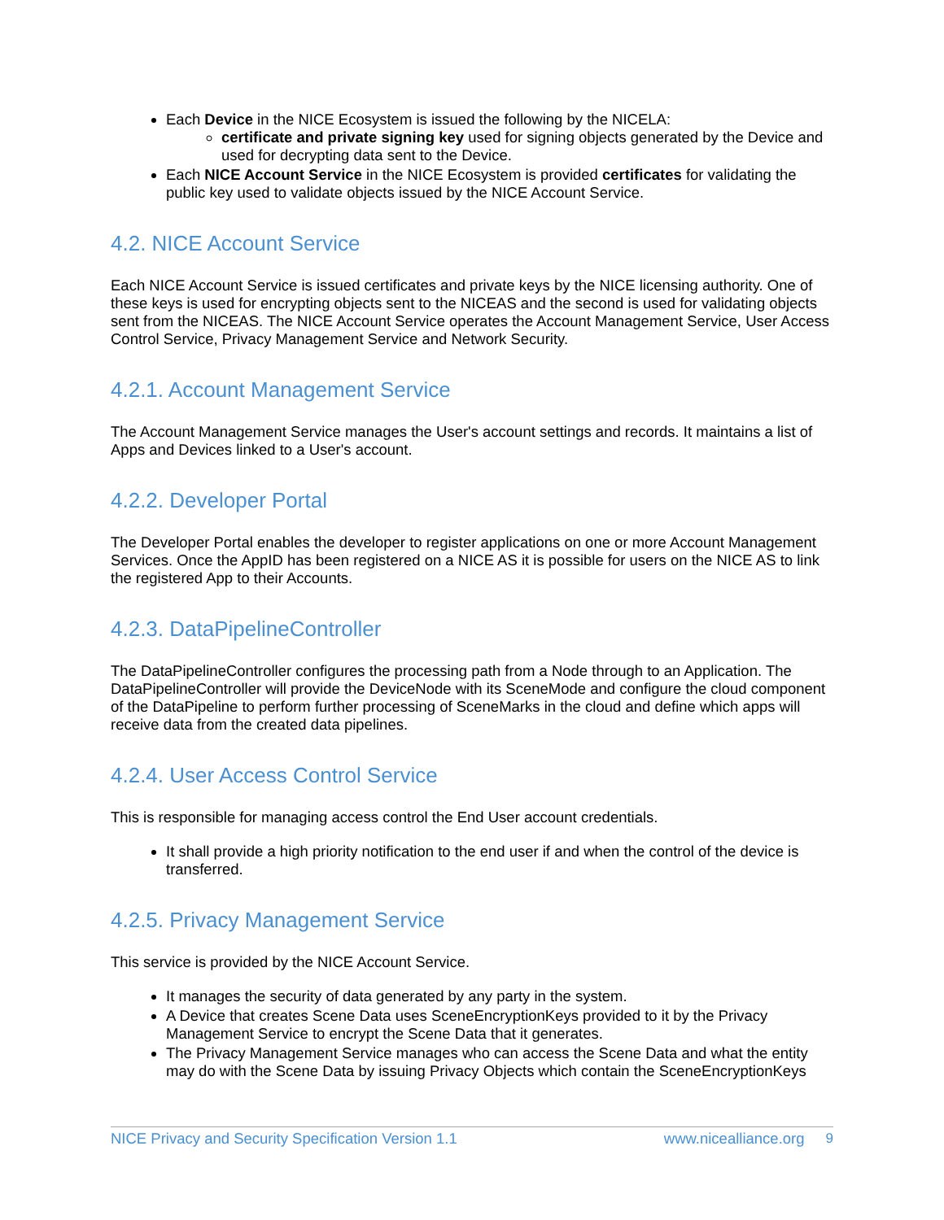Each Device in the NICE Ecosystem is issued the following by the NICELA:
certificate and private signing key used for signing objects generated by the Device and used for decrypting data sent to the Device.
Each NICE Account Service in the NICE Ecosystem is provided certificates for validating the public key used to validate objects issued by the NICE Account Service.
4.2. NICE Account Service
Each NICE Account Service is issued certificates and private keys by the NICE licensing authority. One of these keys is used for encrypting objects sent to the NICEAS and the second is used for validating objects sent from the NICEAS. The NICE Account Service operates the Account Management Service, User Access Control Service, Privacy Management Service and Network Security.
4.2.1. Account Management Service
The Account Management Service manages the User's account settings and records. It maintains a list of Apps and Devices linked to a User's account.
4.2.2. Developer Portal
The Developer Portal enables the developer to register applications on one or more Account Management Services. Once the AppID has been registered on a NICE AS it is possible for users on the NICE AS to link the registered App to their Accounts.
4.2.3. DataPipelineController
The DataPipelineController configures the processing path from a Node through to an Application. The DataPipelineController will provide the DeviceNode with its SceneMode and configure the cloud component of the DataPipeline to perform further processing of SceneMarks in the cloud and define which apps will receive data from the created data pipelines.
4.2.4. User Access Control Service
This is responsible for managing access control the End User account credentials.
It shall provide a high priority notification to the end user if and when the control of the device is transferred.
4.2.5. Privacy Management Service
This service is provided by the NICE Account Service.
It manages the security of data generated by any party in the system.
A Device that creates Scene Data uses SceneEncryptionKeys provided to it by the Privacy Management Service to encrypt the Scene Data that it generates.
The Privacy Management Service manages who can access the Scene Data and what the entity may do with the Scene Data by issuing Privacy Objects which contain the SceneEncryptionKeys
NICE Privacy and Security Specification Version 1.1 www.nicealliance.org 9